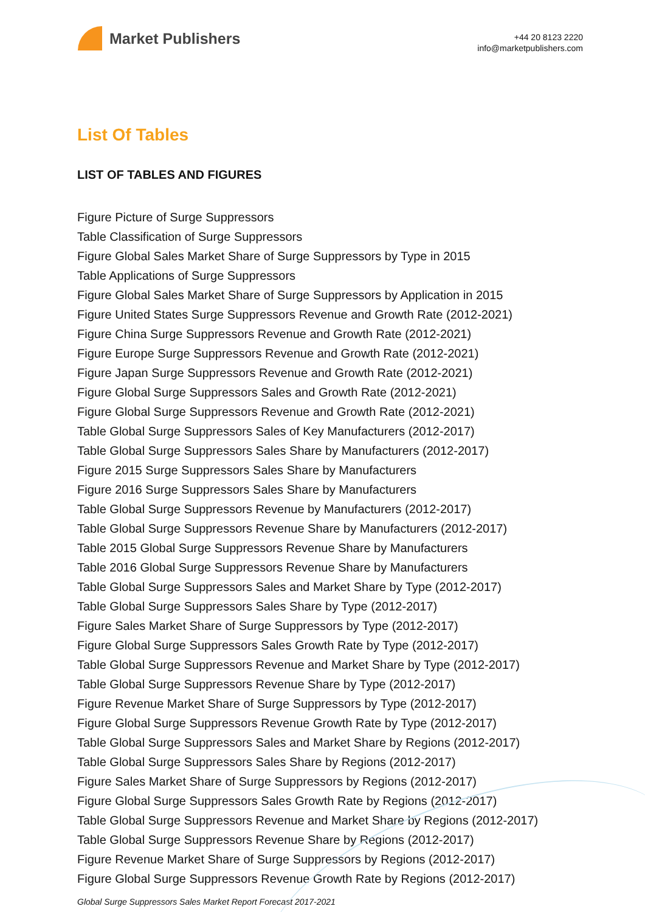Market Publishers
+44 20 8123 2220
info@marketpublishers.com
List Of Tables
LIST OF TABLES AND FIGURES
Figure Picture of Surge Suppressors
Table Classification of Surge Suppressors
Figure Global Sales Market Share of Surge Suppressors by Type in 2015
Table Applications of Surge Suppressors
Figure Global Sales Market Share of Surge Suppressors by Application in 2015
Figure United States Surge Suppressors Revenue and Growth Rate (2012-2021)
Figure China Surge Suppressors Revenue and Growth Rate (2012-2021)
Figure Europe Surge Suppressors Revenue and Growth Rate (2012-2021)
Figure Japan Surge Suppressors Revenue and Growth Rate (2012-2021)
Figure Global Surge Suppressors Sales and Growth Rate (2012-2021)
Figure Global Surge Suppressors Revenue and Growth Rate (2012-2021)
Table Global Surge Suppressors Sales of Key Manufacturers (2012-2017)
Table Global Surge Suppressors Sales Share by Manufacturers (2012-2017)
Figure 2015 Surge Suppressors Sales Share by Manufacturers
Figure 2016 Surge Suppressors Sales Share by Manufacturers
Table Global Surge Suppressors Revenue by Manufacturers (2012-2017)
Table Global Surge Suppressors Revenue Share by Manufacturers (2012-2017)
Table 2015 Global Surge Suppressors Revenue Share by Manufacturers
Table 2016 Global Surge Suppressors Revenue Share by Manufacturers
Table Global Surge Suppressors Sales and Market Share by Type (2012-2017)
Table Global Surge Suppressors Sales Share by Type (2012-2017)
Figure Sales Market Share of Surge Suppressors by Type (2012-2017)
Figure Global Surge Suppressors Sales Growth Rate by Type (2012-2017)
Table Global Surge Suppressors Revenue and Market Share by Type (2012-2017)
Table Global Surge Suppressors Revenue Share by Type (2012-2017)
Figure Revenue Market Share of Surge Suppressors by Type (2012-2017)
Figure Global Surge Suppressors Revenue Growth Rate by Type (2012-2017)
Table Global Surge Suppressors Sales and Market Share by Regions (2012-2017)
Table Global Surge Suppressors Sales Share by Regions (2012-2017)
Figure Sales Market Share of Surge Suppressors by Regions (2012-2017)
Figure Global Surge Suppressors Sales Growth Rate by Regions (2012-2017)
Table Global Surge Suppressors Revenue and Market Share by Regions (2012-2017)
Table Global Surge Suppressors Revenue Share by Regions (2012-2017)
Figure Revenue Market Share of Surge Suppressors by Regions (2012-2017)
Figure Global Surge Suppressors Revenue Growth Rate by Regions (2012-2017)
Global Surge Suppressors Sales Market Report Forecast 2017-2021